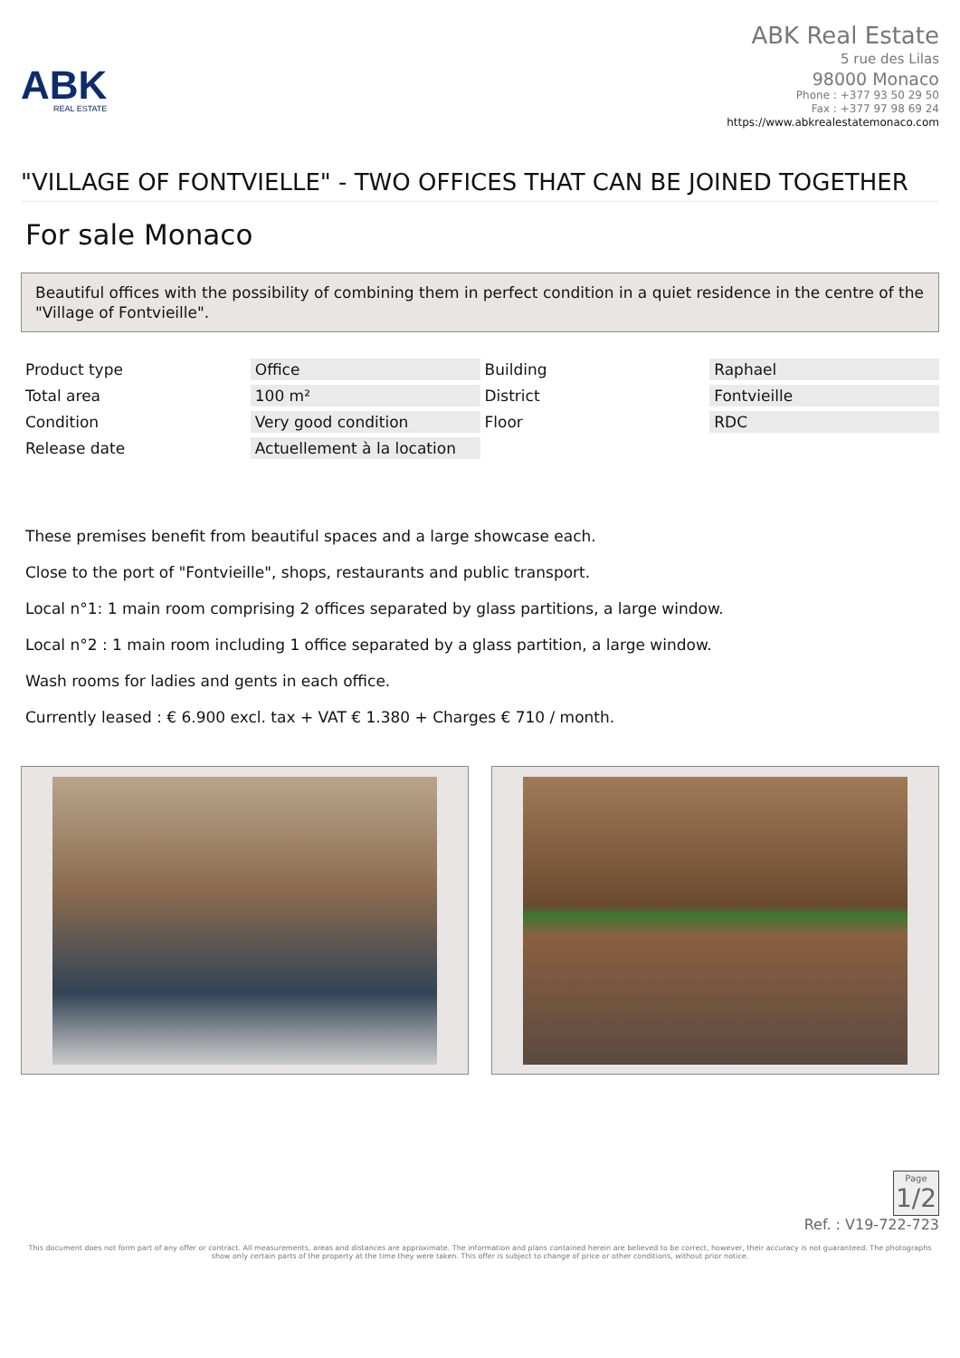ABK
REAL ESTATE
ABK Real Estate
5 rue des Lilas
98000 Monaco
Phone : +377 93 50 29 50
Fax : +377 97 98 69 24
https://www.abkrealestatemonaco.com
"VILLAGE OF FONTVIELLE" - TWO OFFICES THAT CAN BE JOINED TOGETHER
For sale Monaco
Beautiful offices with the possibility of combining them in perfect condition in a quiet residence in the centre of the "Village of Fontvieille".
| Product type | Office | Building | Raphael |
| Total area | 100 m² | District | Fontvieille |
| Condition | Very good condition | Floor | RDC |
| Release date | Actuellement à la location | | |
These premises benefit from beautiful spaces and a large showcase each.
Close to the port of "Fontvieille", shops, restaurants and public transport.
Local n°1: 1 main room comprising 2 offices separated by glass partitions, a large window.
Local n°2 : 1 main room including 1 office separated by a glass partition, a large window.
Wash rooms for ladies and gents in each office.
Currently leased : € 6.900 excl. tax + VAT € 1.380 + Charges € 710 / month.
Page 1/2
Ref. : V19-722-723
This document does not form part of any offer or contract. All measurements, areas and distances are approximate. The information and plans contained herein are believed to be correct, however, their accuracy is not guaranteed. The photographs show only certain parts of the property at the time they were taken. This offer is subject to change of price or other conditions, without prior notice.